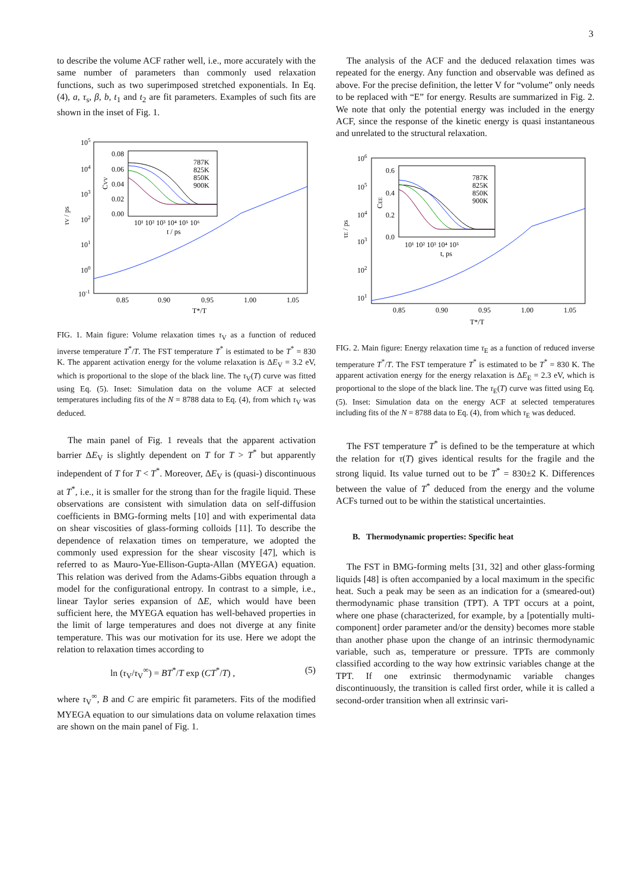3
to describe the volume ACF rather well, i.e., more accurately with the same number of parameters than commonly used relaxation functions, such as two superimposed stretched exponentials. In Eq. (4), a, τ<sub>s</sub>, β, b, t<sub>1</sub> and t<sub>2</sub> are fit parameters. Examples of such fits are shown in the inset of Fig. 1.
105
104
103
102
101
100
10-1
0.85
0.90
0.95
1.00
1.05
T*/T
τV / ps
0.08
0.06
0.04
0.02
0.00
787K
825K
850K
900K
10¹ 10² 10³ 10⁴ 10⁵ 10⁶
t / ps
CVV
FIG. 1. Main figure: Volume relaxation times τ<sub>V</sub> as a function of reduced inverse temperature T<sup>*</sup>/T. The FST temperature T<sup>*</sup> is estimated to be T<sup>*</sup> = 830 K. The apparent activation energy for the volume relaxation is ΔE<sub>V</sub> = 3.2 eV, which is proportional to the slope of the black line. The τ<sub>V</sub>(T) curve was fitted using Eq. (5). Inset: Simulation data on the volume ACF at selected temperatures including fits of the N = 8788 data to Eq. (4), from which τ<sub>V</sub> was deduced.
The main panel of Fig. 1 reveals that the apparent activation barrier ΔE<sub>V</sub> is slightly dependent on T for T > T<sup>*</sup> but apparently independent of T for T < T<sup>*</sup>. Moreover, ΔE<sub>V</sub> is (quasi-) discontinuous at T<sup>*</sup>, i.e., it is smaller for the strong than for the fragile liquid. These observations are consistent with simulation data on self-diffusion coefficients in BMG-forming melts [10] and with experimental data on shear viscosities of glass-forming colloids [11]. To describe the dependence of relaxation times on temperature, we adopted the commonly used expression for the shear viscosity [47], which is referred to as Mauro-Yue-Ellison-Gupta-Allan (MYEGA) equation. This relation was derived from the Adams-Gibbs equation through a model for the configurational entropy. In contrast to a simple, i.e., linear Taylor series expansion of ΔE, which would have been sufficient here, the MYEGA equation has well-behaved properties in the limit of large temperatures and does not diverge at any finite temperature. This was our motivation for its use. Here we adopt the relation to relaxation times according to
ln (τ<sub>V</sub>/τ<sub>V</sub><sup>∞</sup>) = BT<sup>*</sup>/T exp (CT<sup>*</sup>/T) , (5)
where τ<sub>V</sub><sup>∞</sup>, B and C are empiric fit parameters. Fits of the modified MYEGA equation to our simulations data on volume relaxation times are shown on the main panel of Fig. 1.
The analysis of the ACF and the deduced relaxation times was repeated for the energy. Any function and observable was defined as above. For the precise definition, the letter V for “volume” only needs to be replaced with “E” for energy. Results are summarized in Fig. 2. We note that only the potential energy was included in the energy ACF, since the response of the kinetic energy is quasi instantaneous and unrelated to the structural relaxation.
106
105
104
103
102
101
0.85
0.90
0.95
1.00
1.05
T*/T
τE / ps
0.6
0.4
0.2
0.0
787K
825K
850K
900K
10¹ 10² 10³ 10⁴ 10⁵
t, ps
CEE
FIG. 2. Main figure: Energy relaxation time τ<sub>E</sub> as a function of reduced inverse temperature T<sup>*</sup>/T. The FST temperature T<sup>*</sup> is estimated to be T<sup>*</sup> = 830 K. The apparent activation energy for the energy relaxation is ΔE<sub>E</sub> = 2.3 eV, which is proportional to the slope of the black line. The τ<sub>E</sub>(T) curve was fitted using Eq. (5). Inset: Simulation data on the energy ACF at selected temperatures including fits of the N = 8788 data to Eq. (4), from which τ<sub>E</sub> was deduced.
The FST temperature T<sup>*</sup> is defined to be the temperature at which the relation for τ(T) gives identical results for the fragile and the strong liquid. Its value turned out to be T<sup>*</sup> = 830±2 K. Differences between the value of T<sup>*</sup> deduced from the energy and the volume ACFs turned out to be within the statistical uncertainties.
B. Thermodynamic properties: Specific heat
The FST in BMG-forming melts [31, 32] and other glass-forming liquids [48] is often accompanied by a local maximum in the specific heat. Such a peak may be seen as an indication for a (smeared-out) thermodynamic phase transition (TPT). A TPT occurs at a point, where one phase (characterized, for example, by a [potentially multi-component] order parameter and/or the density) becomes more stable than another phase upon the change of an intrinsic thermodynamic variable, such as, temperature or pressure. TPTs are commonly classified according to the way how extrinsic variables change at the TPT. If one extrinsic thermodynamic variable changes discontinuously, the transition is called first order, while it is called a second-order transition when all extrinsic vari-